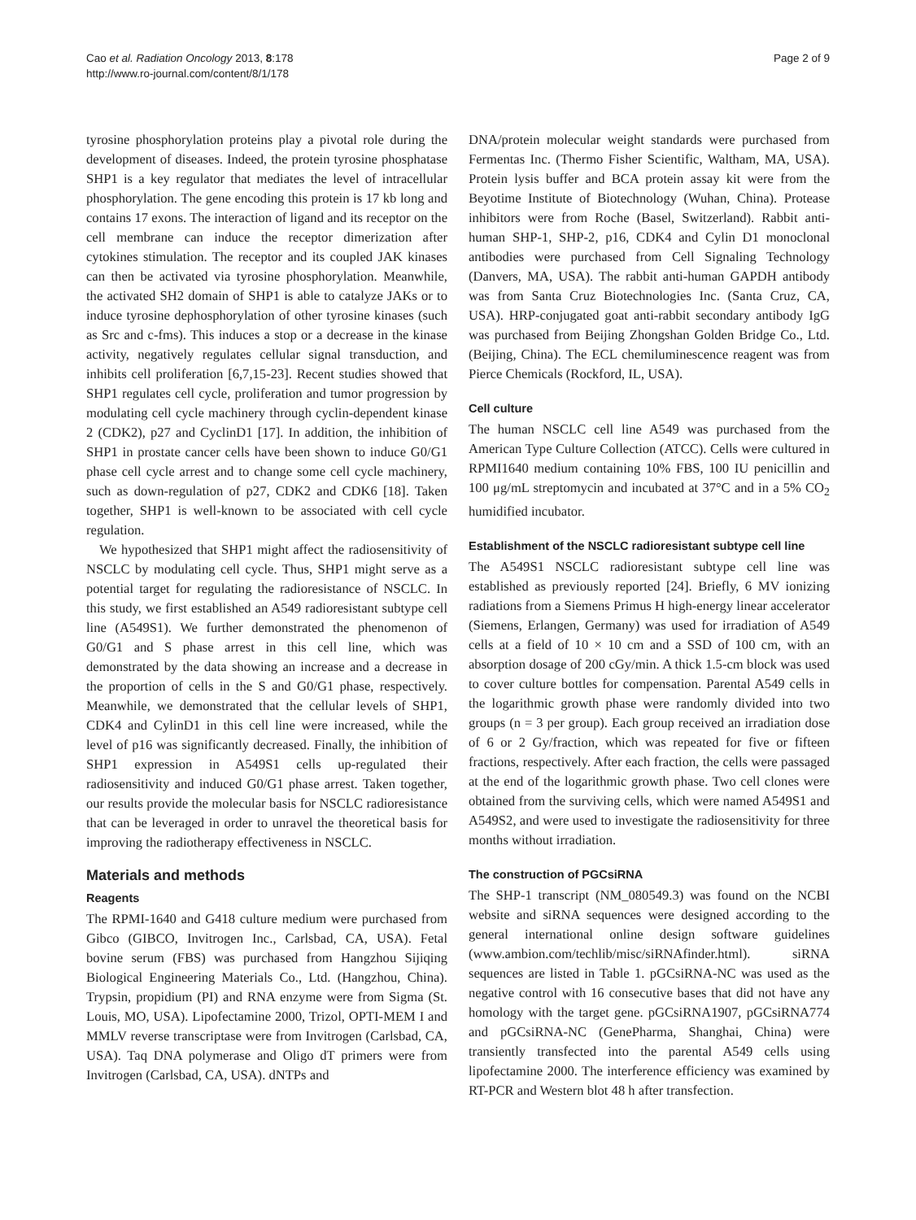Cao et al. Radiation Oncology 2013, 8:178
http://www.ro-journal.com/content/8/1/178
Page 2 of 9
tyrosine phosphorylation proteins play a pivotal role during the development of diseases. Indeed, the protein tyrosine phosphatase SHP1 is a key regulator that mediates the level of intracellular phosphorylation. The gene encoding this protein is 17 kb long and contains 17 exons. The interaction of ligand and its receptor on the cell membrane can induce the receptor dimerization after cytokines stimulation. The receptor and its coupled JAK kinases can then be activated via tyrosine phosphorylation. Meanwhile, the activated SH2 domain of SHP1 is able to catalyze JAKs or to induce tyrosine dephosphorylation of other tyrosine kinases (such as Src and c-fms). This induces a stop or a decrease in the kinase activity, negatively regulates cellular signal transduction, and inhibits cell proliferation [6,7,15-23]. Recent studies showed that SHP1 regulates cell cycle, proliferation and tumor progression by modulating cell cycle machinery through cyclin-dependent kinase 2 (CDK2), p27 and CyclinD1 [17]. In addition, the inhibition of SHP1 in prostate cancer cells have been shown to induce G0/G1 phase cell cycle arrest and to change some cell cycle machinery, such as down-regulation of p27, CDK2 and CDK6 [18]. Taken together, SHP1 is well-known to be associated with cell cycle regulation.
We hypothesized that SHP1 might affect the radiosensitivity of NSCLC by modulating cell cycle. Thus, SHP1 might serve as a potential target for regulating the radioresistance of NSCLC. In this study, we first established an A549 radioresistant subtype cell line (A549S1). We further demonstrated the phenomenon of G0/G1 and S phase arrest in this cell line, which was demonstrated by the data showing an increase and a decrease in the proportion of cells in the S and G0/G1 phase, respectively. Meanwhile, we demonstrated that the cellular levels of SHP1, CDK4 and CylinD1 in this cell line were increased, while the level of p16 was significantly decreased. Finally, the inhibition of SHP1 expression in A549S1 cells up-regulated their radiosensitivity and induced G0/G1 phase arrest. Taken together, our results provide the molecular basis for NSCLC radioresistance that can be leveraged in order to unravel the theoretical basis for improving the radiotherapy effectiveness in NSCLC.
Materials and methods
Reagents
The RPMI-1640 and G418 culture medium were purchased from Gibco (GIBCO, Invitrogen Inc., Carlsbad, CA, USA). Fetal bovine serum (FBS) was purchased from Hangzhou Sijiqing Biological Engineering Materials Co., Ltd. (Hangzhou, China). Trypsin, propidium (PI) and RNA enzyme were from Sigma (St. Louis, MO, USA). Lipofectamine 2000, Trizol, OPTI-MEM I and MMLV reverse transcriptase were from Invitrogen (Carlsbad, CA, USA). Taq DNA polymerase and Oligo dT primers were from Invitrogen (Carlsbad, CA, USA). dNTPs and
DNA/protein molecular weight standards were purchased from Fermentas Inc. (Thermo Fisher Scientific, Waltham, MA, USA). Protein lysis buffer and BCA protein assay kit were from the Beyotime Institute of Biotechnology (Wuhan, China). Protease inhibitors were from Roche (Basel, Switzerland). Rabbit anti-human SHP-1, SHP-2, p16, CDK4 and Cylin D1 monoclonal antibodies were purchased from Cell Signaling Technology (Danvers, MA, USA). The rabbit anti-human GAPDH antibody was from Santa Cruz Biotechnologies Inc. (Santa Cruz, CA, USA). HRP-conjugated goat anti-rabbit secondary antibody IgG was purchased from Beijing Zhongshan Golden Bridge Co., Ltd. (Beijing, China). The ECL chemiluminescence reagent was from Pierce Chemicals (Rockford, IL, USA).
Cell culture
The human NSCLC cell line A549 was purchased from the American Type Culture Collection (ATCC). Cells were cultured in RPMI1640 medium containing 10% FBS, 100 IU penicillin and 100 μg/mL streptomycin and incubated at 37°C and in a 5% CO<sub>2</sub> humidified incubator.
Establishment of the NSCLC radioresistant subtype cell line
The A549S1 NSCLC radioresistant subtype cell line was established as previously reported [24]. Briefly, 6 MV ionizing radiations from a Siemens Primus H high-energy linear accelerator (Siemens, Erlangen, Germany) was used for irradiation of A549 cells at a field of 10 × 10 cm and a SSD of 100 cm, with an absorption dosage of 200 cGy/min. A thick 1.5-cm block was used to cover culture bottles for compensation. Parental A549 cells in the logarithmic growth phase were randomly divided into two groups (n = 3 per group). Each group received an irradiation dose of 6 or 2 Gy/fraction, which was repeated for five or fifteen fractions, respectively. After each fraction, the cells were passaged at the end of the logarithmic growth phase. Two cell clones were obtained from the surviving cells, which were named A549S1 and A549S2, and were used to investigate the radiosensitivity for three months without irradiation.
The construction of PGCsiRNA
The SHP-1 transcript (NM_080549.3) was found on the NCBI website and siRNA sequences were designed according to the general international online design software guidelines (www.ambion.com/techlib/misc/siRNAfinder.html). siRNA sequences are listed in Table 1. pGCsiRNA-NC was used as the negative control with 16 consecutive bases that did not have any homology with the target gene. pGCsiRNA1907, pGCsiRNA774 and pGCsiRNA-NC (GenePharma, Shanghai, China) were transiently transfected into the parental A549 cells using lipofectamine 2000. The interference efficiency was examined by RT-PCR and Western blot 48 h after transfection.